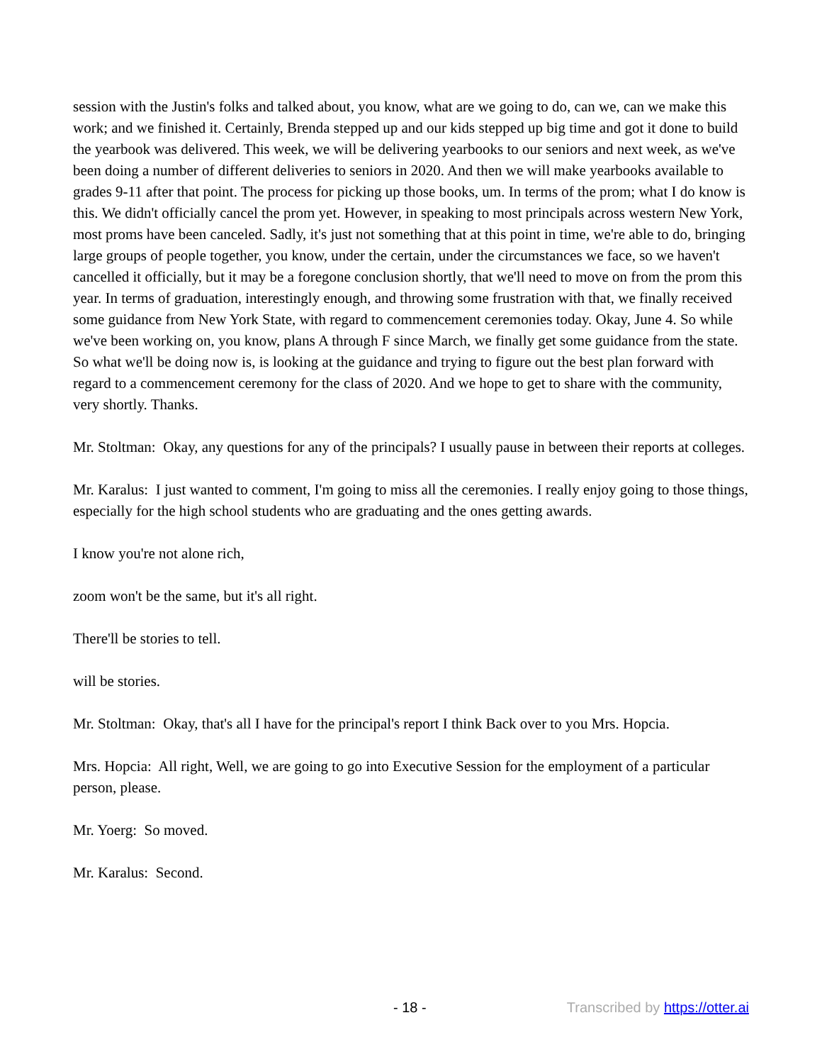session with the Justin's folks and talked about, you know, what are we going to do, can we, can we make this work; and we finished it. Certainly, Brenda stepped up and our kids stepped up big time and got it done to build the yearbook was delivered. This week, we will be delivering yearbooks to our seniors and next week, as we've been doing a number of different deliveries to seniors in 2020. And then we will make yearbooks available to grades 9-11 after that point. The process for picking up those books, um. In terms of the prom; what I do know is this. We didn't officially cancel the prom yet. However, in speaking to most principals across western New York, most proms have been canceled. Sadly, it's just not something that at this point in time, we're able to do, bringing large groups of people together, you know, under the certain, under the circumstances we face, so we haven't cancelled it officially, but it may be a foregone conclusion shortly, that we'll need to move on from the prom this year. In terms of graduation, interestingly enough, and throwing some frustration with that, we finally received some guidance from New York State, with regard to commencement ceremonies today. Okay, June 4. So while we've been working on, you know, plans A through F since March, we finally get some guidance from the state. So what we'll be doing now is, is looking at the guidance and trying to figure out the best plan forward with regard to a commencement ceremony for the class of 2020. And we hope to get to share with the community, very shortly. Thanks.
Mr. Stoltman: Okay, any questions for any of the principals? I usually pause in between their reports at colleges.
Mr. Karalus: I just wanted to comment, I'm going to miss all the ceremonies. I really enjoy going to those things, especially for the high school students who are graduating and the ones getting awards.
I know you're not alone rich,
zoom won't be the same, but it's all right.
There'll be stories to tell.
will be stories.
Mr. Stoltman: Okay, that's all I have for the principal's report I think Back over to you Mrs. Hopcia.
Mrs. Hopcia: All right, Well, we are going to go into Executive Session for the employment of a particular person, please.
Mr. Yoerg: So moved.
Mr. Karalus: Second.
- 18 - Transcribed by https://otter.ai